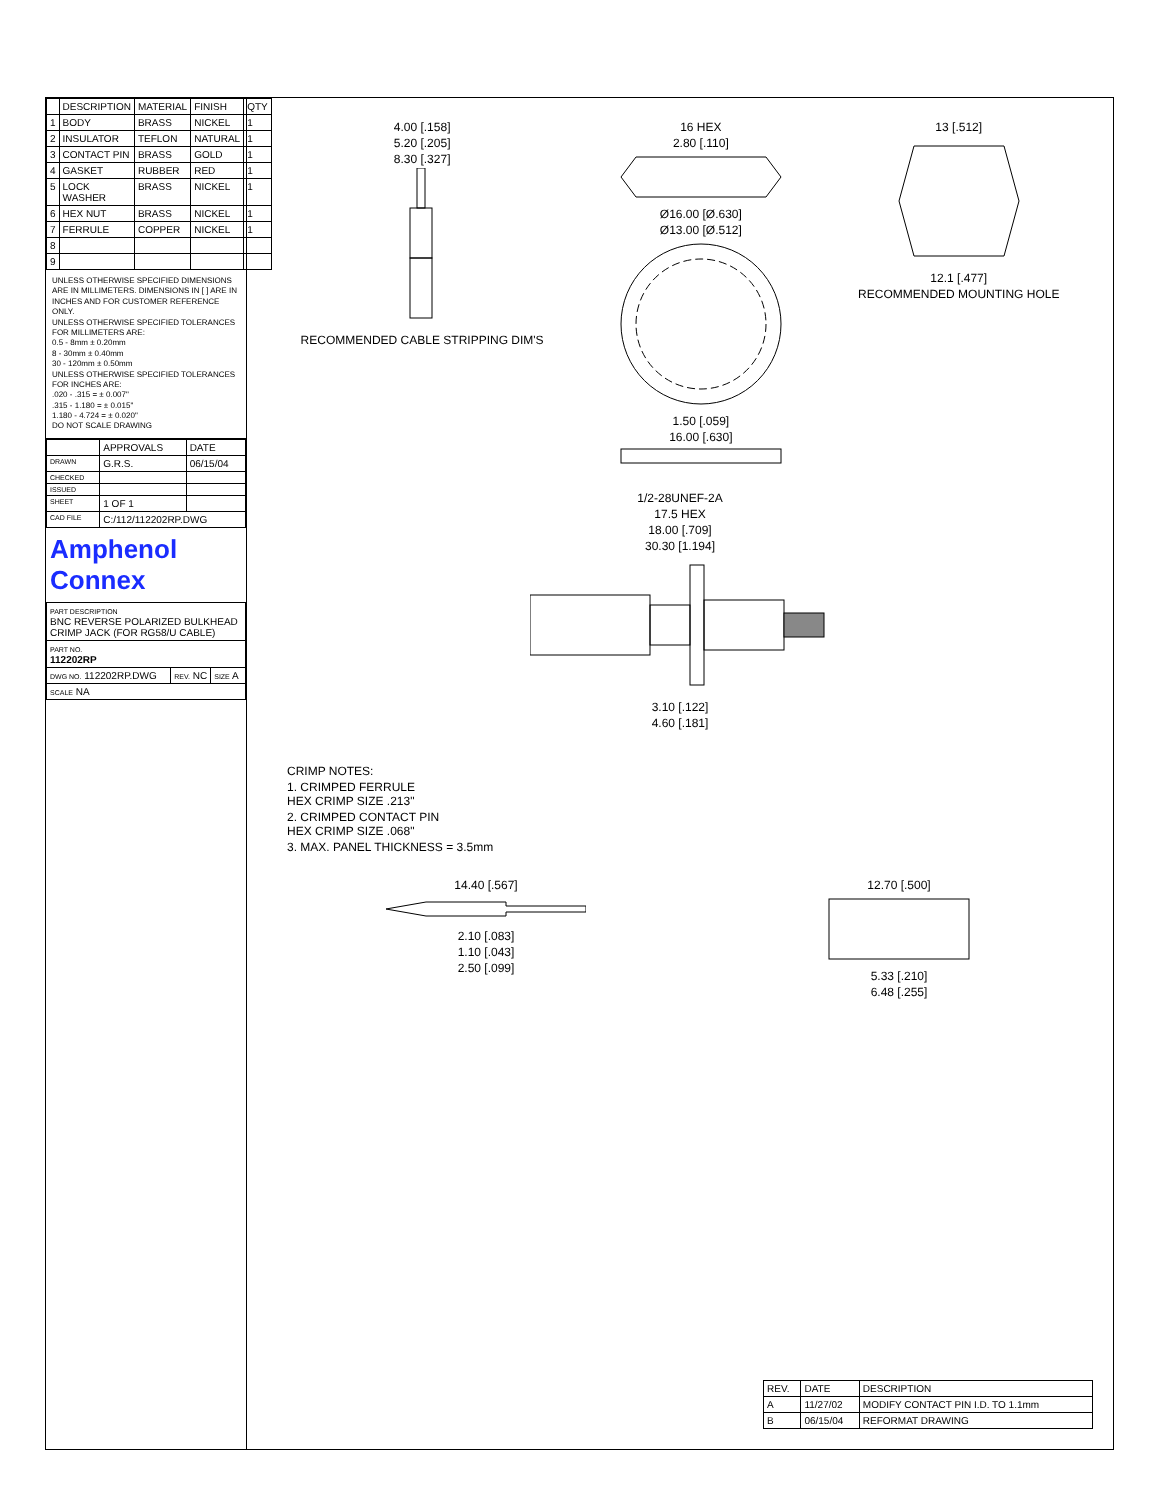| | DESCRIPTION | MATERIAL | FINISH | QTY |
| --- | --- | --- | --- | --- |
| 1 | BODY | BRASS | NICKEL | 1 |
| 2 | INSULATOR | TEFLON | NATURAL | 1 |
| 3 | CONTACT PIN | BRASS | GOLD | 1 |
| 4 | GASKET | RUBBER | RED | 1 |
| 5 | LOCK WASHER | BRASS | NICKEL | 1 |
| 6 | HEX NUT | BRASS | NICKEL | 1 |
| 7 | FERRULE | COPPER | NICKEL | 1 |
| 8 | | | | |
| 9 | | | | |
UNLESS OTHERWISE SPECIFIED DIMENSIONS ARE IN MILLIMETERS. DIMENSIONS IN [ ] ARE IN INCHES AND FOR CUSTOMER REFERENCE ONLY.
UNLESS OTHERWISE SPECIFIED TOLERANCES FOR MILLIMETERS ARE:
0.5 - 8mm ± 0.20mm
8 - 30mm ± 0.40mm
30 - 120mm ± 0.50mm
UNLESS OTHERWISE SPECIFIED TOLERANCES FOR INCHES ARE:
.020 - .315 = ± 0.007"
.315 - 1.180 = ± 0.015"
1.180 - 4.724 = ± 0.020"
DO NOT SCALE DRAWING
| | APPROVALS | DATE |
| --- | --- | --- |
| DRAWN | G.R.S. | 06/15/04 |
| CHECKED | | |
| ISSUED | | |
| SHEET | 1 OF 1 | |
| CAD FILE | C:/112/112202RP.DWG | |
Amphenol Connex
| PART DESCRIPTION BNC REVERSE POLARIZED BULKHEAD CRIMP JACK (FOR RG58/U CABLE) | | |
| PART NO. 112202RP | | |
| DWG NO. 112202RP.DWG | REV. NC | SIZE A |
| SCALE NA | | |
4.00 [.158]
5.20 [.205]
8.30 [.327]
RECOMMENDED CABLE STRIPPING DIM'S
16 HEX
2.80 [.110]
Ø16.00 [Ø.630]
Ø13.00 [Ø.512]
1.50 [.059]
16.00 [.630]
13 [.512]
12.1 [.477]
RECOMMENDED MOUNTING HOLE
1/2-28UNEF-2A
17.5 HEX
18.00 [.709]
30.30 [1.194]
3.10 [.122]
4.60 [.181]
CRIMP NOTES:
1. CRIMPED FERRULE
HEX CRIMP SIZE .213"
2. CRIMPED CONTACT PIN
HEX CRIMP SIZE .068"
3. MAX. PANEL THICKNESS = 3.5mm
14.40 [.567]
2.10 [.083]
1.10 [.043]
2.50 [.099]
12.70 [.500]
5.33 [.210]
6.48 [.255]
| REV. | DATE | DESCRIPTION |
| --- | --- | --- |
| A | 11/27/02 | MODIFY CONTACT PIN I.D. TO 1.1mm |
| B | 06/15/04 | REFORMAT DRAWING |